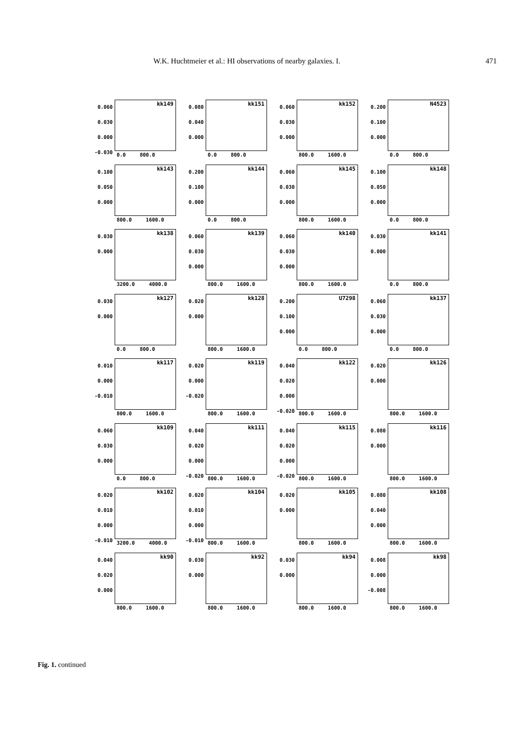W.K. Huchtmeier et al.: HI observations of nearby galaxies. I. 471
0.060
0.030
0.000
-0.030
kk149
0.0 800.0
0.080
0.040
0.000
kk151
0.0 800.0
0.060
0.030
0.000
kk152
800.0 1600.0
0.200
0.100
0.000
N4523
0.0 800.0
0.100
0.050
0.000
kk143
800.0 1600.0
0.200
0.100
0.000
kk144
0.0 800.0
0.060
0.030
0.000
kk145
800.0 1600.0
0.100
0.050
0.000
kk148
0.0 800.0
0.030
0.000
kk138
3200.0 4000.0
0.060
0.030
0.000
kk139
800.0 1600.0
0.060
0.030
0.000
kk140
800.0 1600.0
0.030
0.000
kk141
0.0 800.0
0.030
0.000
kk127
0.0 800.0
0.020
0.000
kk128
800.0 1600.0
0.200
0.100
0.000
U7298
0.0 800.0
0.060
0.030
0.000
kk137
0.0 800.0
0.010
0.000
-0.010
kk117
800.0 1600.0
0.020
0.000
-0.020
kk119
800.0 1600.0
0.040
0.020
0.000
-0.020
kk122
800.0 1600.0
0.020
0.000
kk126
800.0 1600.0
0.060
0.030
0.000
kk109
0.0 800.0
0.040
0.020
0.000
-0.020
kk111
800.0 1600.0
0.040
0.020
0.000
-0.020
kk115
800.0 1600.0
0.080
0.000
kk116
800.0 1600.0
0.020
0.010
0.000
-0.010
kk102
3200.0 4000.0
0.020
0.010
0.000
-0.010
kk104
800.0 1600.0
0.020
0.000
kk105
800.0 1600.0
0.080
0.040
0.000
kk108
800.0 1600.0
0.040
0.020
0.000
kk90
800.0 1600.0
0.030
0.000
kk92
800.0 1600.0
0.030
0.000
kk94
800.0 1600.0
0.008
0.000
-0.008
kk98
800.0 1600.0
Fig. 1. continued